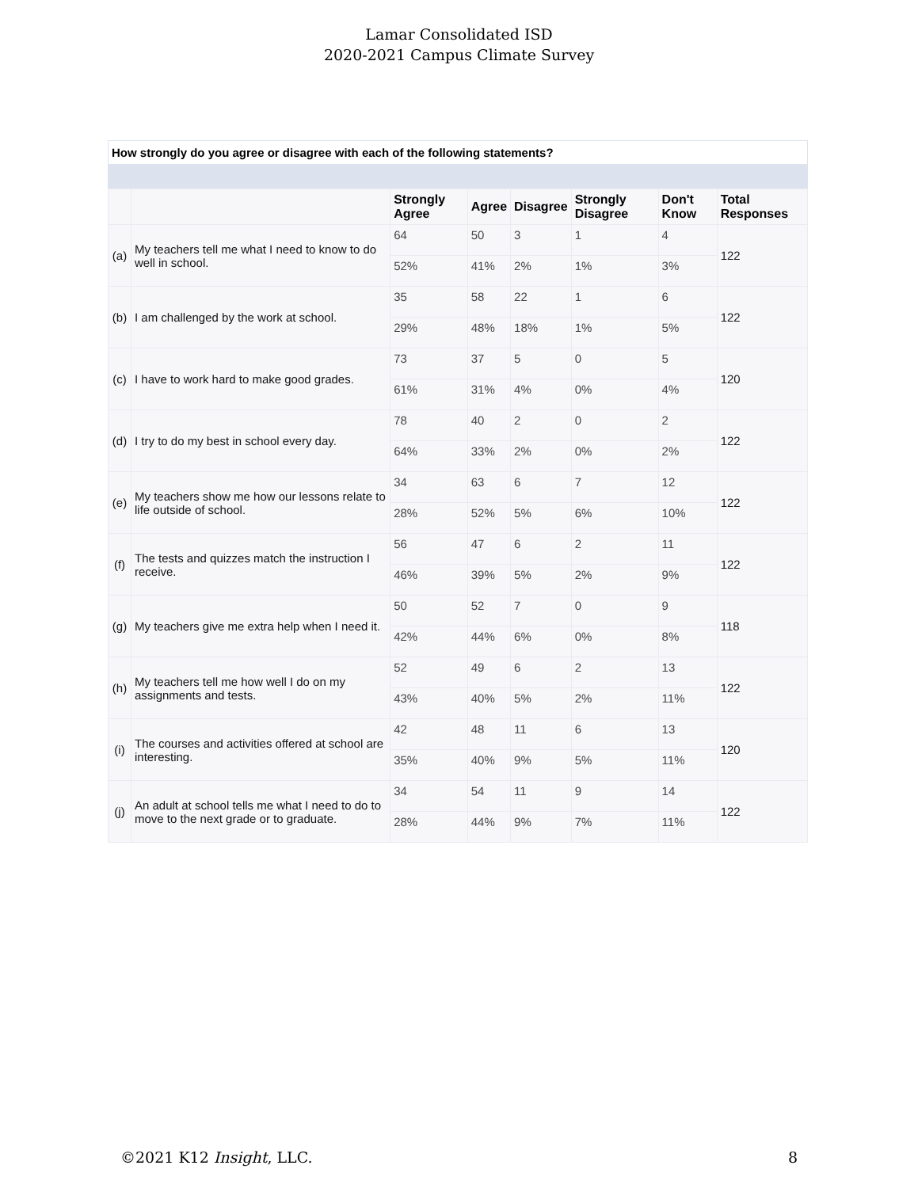Lamar Consolidated ISD
2020-2021 Campus Climate Survey
How strongly do you agree or disagree with each of the following statements?
| | | Strongly Agree | Agree | Disagree | Strongly Disagree | Don't Know | Total Responses |
| --- | --- | --- | --- | --- | --- | --- | --- |
| (a) | My teachers tell me what I need to know to do well in school. | 64 | 50 | 3 | 1 | 4 | 122 |
| | | 52% | 41% | 2% | 1% | 3% | |
| (b) | I am challenged by the work at school. | 35 | 58 | 22 | 1 | 6 | 122 |
| | | 29% | 48% | 18% | 1% | 5% | |
| (c) | I have to work hard to make good grades. | 73 | 37 | 5 | 0 | 5 | 120 |
| | | 61% | 31% | 4% | 0% | 4% | |
| (d) | I try to do my best in school every day. | 78 | 40 | 2 | 0 | 2 | 122 |
| | | 64% | 33% | 2% | 0% | 2% | |
| (e) | My teachers show me how our lessons relate to life outside of school. | 34 | 63 | 6 | 7 | 12 | 122 |
| | | 28% | 52% | 5% | 6% | 10% | |
| (f) | The tests and quizzes match the instruction I receive. | 56 | 47 | 6 | 2 | 11 | 122 |
| | | 46% | 39% | 5% | 2% | 9% | |
| (g) | My teachers give me extra help when I need it. | 50 | 52 | 7 | 0 | 9 | 118 |
| | | 42% | 44% | 6% | 0% | 8% | |
| (h) | My teachers tell me how well I do on my assignments and tests. | 52 | 49 | 6 | 2 | 13 | 122 |
| | | 43% | 40% | 5% | 2% | 11% | |
| (i) | The courses and activities offered at school are interesting. | 42 | 48 | 11 | 6 | 13 | 120 |
| | | 35% | 40% | 9% | 5% | 11% | |
| (j) | An adult at school tells me what I need to do to move to the next grade or to graduate. | 34 | 54 | 11 | 9 | 14 | 122 |
| | | 28% | 44% | 9% | 7% | 11% | |
©2021 K12 Insight, LLC. 8